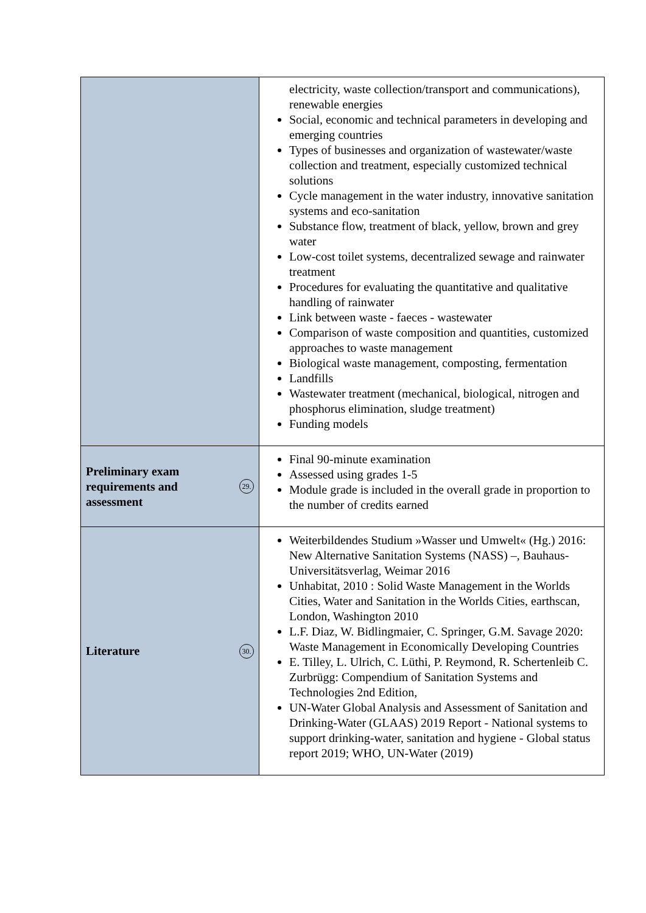| | electricity, waste collection/transport and communications), renewable energies Social, economic and technical parameters in developing and emerging countries Types of businesses and organization of wastewater/waste collection and treatment, especially customized technical solutions Cycle management in the water industry, innovative sanitation systems and eco-sanitation Substance flow, treatment of black, yellow, brown and grey water Low-cost toilet systems, decentralized sewage and rainwater treatment Procedures for evaluating the quantitative and qualitative handling of rainwater Link between waste - faeces - wastewater Comparison of waste composition and quantities, customized approaches to waste management Biological waste management, composting, fermentation Landfills Wastewater treatment (mechanical, biological, nitrogen and phosphorus elimination, sludge treatment) Funding models |
| Preliminary exam requirements and assessment 29. | Final 90-minute examination Assessed using grades 1-5 Module grade is included in the overall grade in proportion to the number of credits earned |
| Literature 30. | Weiterbildendes Studium »Wasser und Umwelt« (Hg.) 2016: New Alternative Sanitation Systems (NASS) –, Bauhaus-Universitätsverlag, Weimar 2016 Unhabitat, 2010 : Solid Waste Management in the Worlds Cities, Water and Sanitation in the Worlds Cities, earthscan, London, Washington 2010 L.F. Diaz, W. Bidlingmaier, C. Springer, G.M. Savage 2020: Waste Management in Economically Developing Countries E. Tilley, L. Ulrich, C. Lüthi, P. Reymond, R. Schertenleib C. Zurbrügg: Compendium of Sanitation Systems and Technologies 2nd Edition, UN-Water Global Analysis and Assessment of Sanitation and Drinking-Water (GLAAS) 2019 Report - National systems to support drinking-water, sanitation and hygiene - Global status report 2019; WHO, UN-Water (2019) |